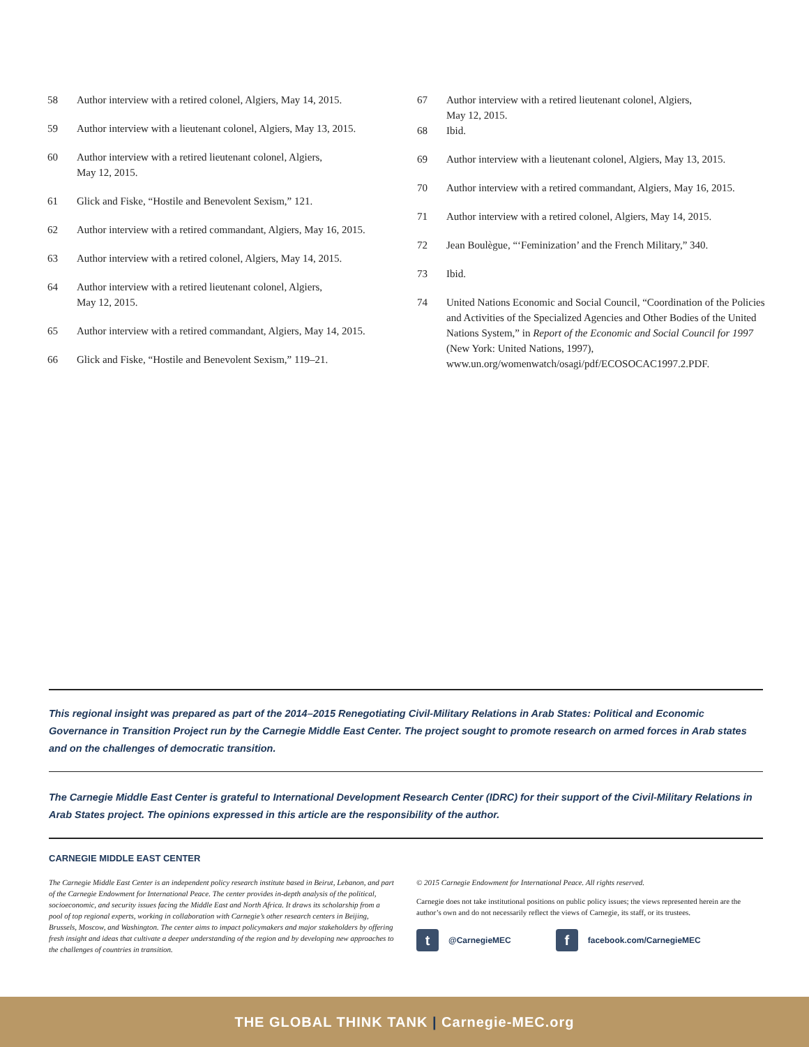58 Author interview with a retired colonel, Algiers, May 14, 2015.
59 Author interview with a lieutenant colonel, Algiers, May 13, 2015.
60 Author interview with a retired lieutenant colonel, Algiers,
May 12, 2015.
61 Glick and Fiske, “Hostile and Benevolent Sexism,” 121.
62 Author interview with a retired commandant, Algiers, May 16, 2015.
63 Author interview with a retired colonel, Algiers, May 14, 2015.
64 Author interview with a retired lieutenant colonel, Algiers,
May 12, 2015.
65 Author interview with a retired commandant, Algiers, May 14, 2015.
66 Glick and Fiske, “Hostile and Benevolent Sexism,” 119–21.
67 Author interview with a retired lieutenant colonel, Algiers,
May 12, 2015.
68 Ibid.
69 Author interview with a lieutenant colonel, Algiers, May 13, 2015.
70 Author interview with a retired commandant, Algiers, May 16, 2015.
71 Author interview with a retired colonel, Algiers, May 14, 2015.
72 Jean Boulègue, “‘Feminization’ and the French Military,” 340.
73 Ibid.
74 United Nations Economic and Social Council, “Coordination of the Policies and Activities of the Specialized Agencies and Other Bodies of the United Nations System,” in Report of the Economic and Social Council for 1997 (New York: United Nations, 1997), www.un.org/womenwatch/osagi/pdf/ECOSOCAC1997.2.PDF.
This regional insight was prepared as part of the 2014–2015 Renegotiating Civil-Military Relations in Arab States: Political and Economic Governance in Transition Project run by the Carnegie Middle East Center. The project sought to promote research on armed forces in Arab states and on the challenges of democratic transition.
The Carnegie Middle East Center is grateful to International Development Research Center (IDRC) for their support of the Civil-Military Relations in Arab States project. The opinions expressed in this article are the responsibility of the author.
CARNEGIE MIDDLE EAST CENTER
The Carnegie Middle East Center is an independent policy research institute based in Beirut, Lebanon, and part of the Carnegie Endowment for International Peace. The center provides in-depth analysis of the political, socioeconomic, and security issues facing the Middle East and North Africa. It draws its scholarship from a pool of top regional experts, working in collaboration with Carnegie’s other research centers in Beijing, Brussels, Moscow, and Washington. The center aims to impact policymakers and major stakeholders by offering fresh insight and ideas that cultivate a deeper understanding of the region and by developing new approaches to the challenges of countries in transition.
© 2015 Carnegie Endowment for International Peace. All rights reserved.
Carnegie does not take institutional positions on public policy issues; the views represented herein are the author’s own and do not necessarily reflect the views of Carnegie, its staff, or its trustees.
t
@CarnegieMEC
f
facebook.com/CarnegieMEC
THE GLOBAL THINK TANK | Carnegie-MEC.org